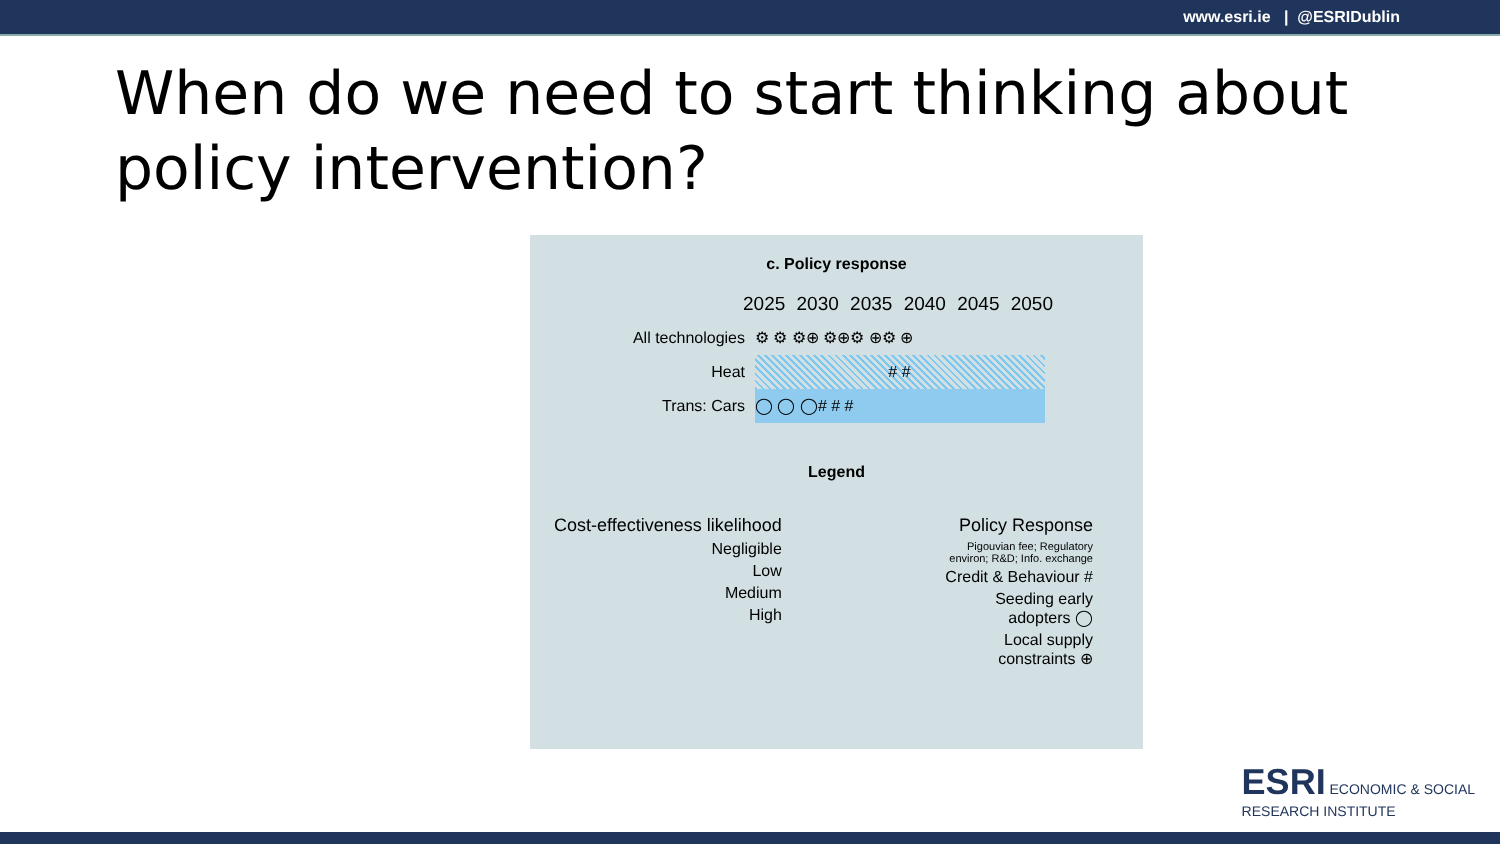www.esri.ie | @ESRIDublin
When do we need to start thinking about policy intervention?
c. Policy response
2025 2030 2035 2040 2045 2050
All technologies ⚙ ⚙ ⚙⊕ ⚙⊕⚙ ⊕⚙ ⊕
Heat
# #
Trans: Cars
◯ ◯ ◯# # #
Legend
Cost-effectiveness likelihood
Negligible
Low
Medium
High
Policy Response
Pigouvian fee; Regulatory
environ; R&D; Info. exchange
Credit & Behaviour #
Seeding early
adopters ◯
Local supply
constraints ⊕
ESRI ECONOMIC & SOCIAL
RESEARCH INSTITUTE